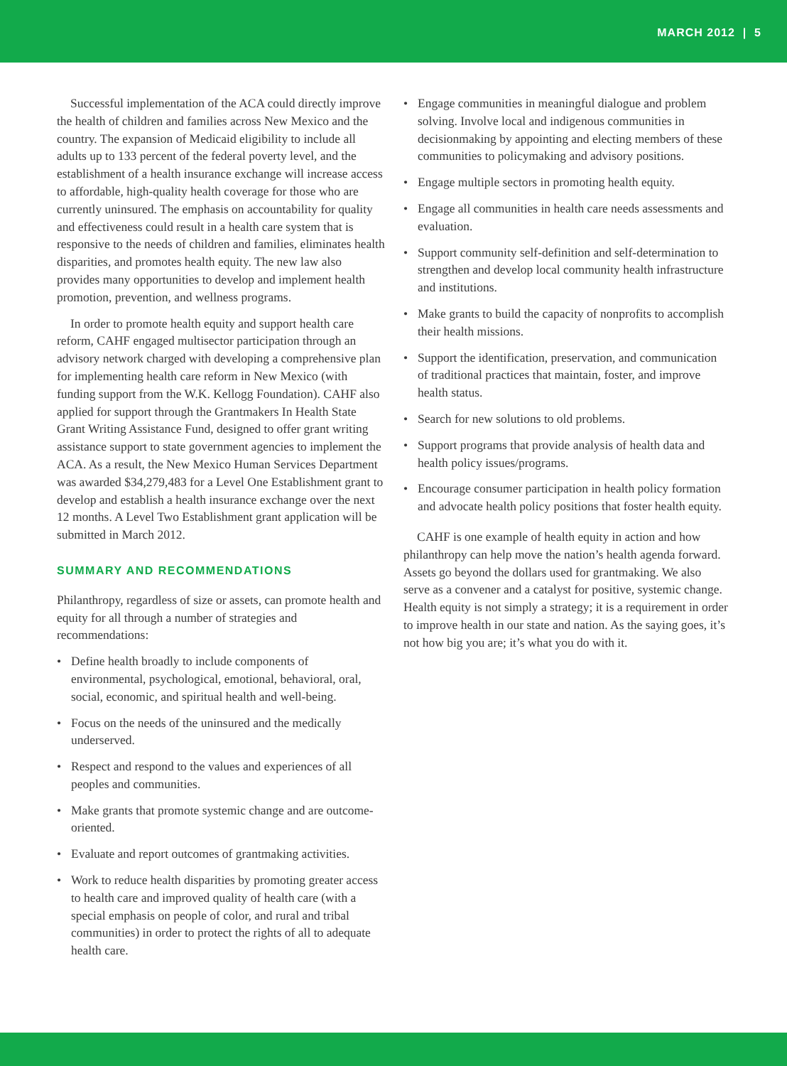MARCH 2012 | 5
Successful implementation of the ACA could directly improve the health of children and families across New Mexico and the country. The expansion of Medicaid eligibility to include all adults up to 133 percent of the federal poverty level, and the establishment of a health insurance exchange will increase access to affordable, high-quality health coverage for those who are currently uninsured. The emphasis on accountability for quality and effectiveness could result in a health care system that is responsive to the needs of children and families, eliminates health disparities, and promotes health equity. The new law also provides many opportunities to develop and implement health promotion, prevention, and wellness programs.
In order to promote health equity and support health care reform, CAHF engaged multisector participation through an advisory network charged with developing a comprehensive plan for implementing health care reform in New Mexico (with funding support from the W.K. Kellogg Foundation). CAHF also applied for support through the Grantmakers In Health State Grant Writing Assistance Fund, designed to offer grant writing assistance support to state government agencies to implement the ACA. As a result, the New Mexico Human Services Department was awarded $34,279,483 for a Level One Establishment grant to develop and establish a health insurance exchange over the next 12 months. A Level Two Establishment grant application will be submitted in March 2012.
SUMMARY AND RECOMMENDATIONS
Philanthropy, regardless of size or assets, can promote health and equity for all through a number of strategies and recommendations:
• Define health broadly to include components of environmental, psychological, emotional, behavioral, oral, social, economic, and spiritual health and well-being.
• Focus on the needs of the uninsured and the medically underserved.
• Respect and respond to the values and experiences of all peoples and communities.
• Make grants that promote systemic change and are outcome-oriented.
• Evaluate and report outcomes of grantmaking activities.
• Work to reduce health disparities by promoting greater access to health care and improved quality of health care (with a special emphasis on people of color, and rural and tribal communities) in order to protect the rights of all to adequate health care.
• Engage communities in meaningful dialogue and problem solving. Involve local and indigenous communities in decisionmaking by appointing and electing members of these communities to policymaking and advisory positions.
• Engage multiple sectors in promoting health equity.
• Engage all communities in health care needs assessments and evaluation.
• Support community self-definition and self-determination to strengthen and develop local community health infrastructure and institutions.
• Make grants to build the capacity of nonprofits to accomplish their health missions.
• Support the identification, preservation, and communication of traditional practices that maintain, foster, and improve health status.
• Search for new solutions to old problems.
• Support programs that provide analysis of health data and health policy issues/programs.
• Encourage consumer participation in health policy formation and advocate health policy positions that foster health equity.
CAHF is one example of health equity in action and how philanthropy can help move the nation’s health agenda forward. Assets go beyond the dollars used for grantmaking. We also serve as a convener and a catalyst for positive, systemic change. Health equity is not simply a strategy; it is a requirement in order to improve health in our state and nation. As the saying goes, it’s not how big you are; it’s what you do with it.